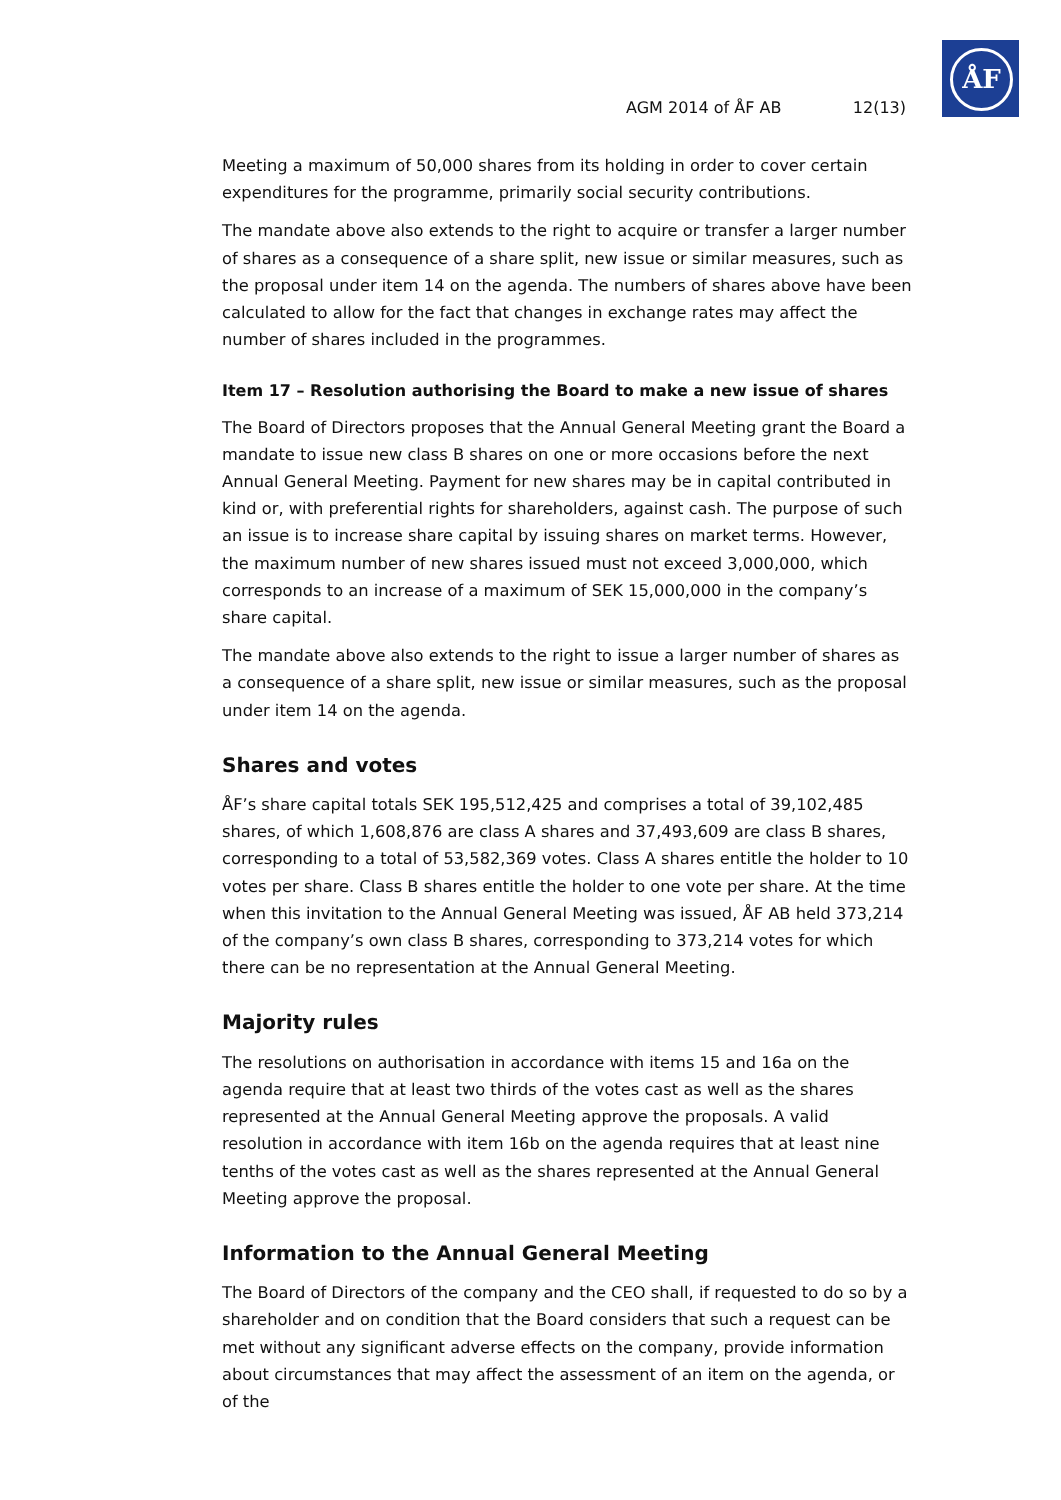ÅF
AGM 2014 of ÅF AB 12(13)
Meeting a maximum of 50,000 shares from its holding in order to cover certain expenditures for the programme, primarily social security contributions.
The mandate above also extends to the right to acquire or transfer a larger number of shares as a consequence of a share split, new issue or similar measures, such as the proposal under item 14 on the agenda. The numbers of shares above have been calculated to allow for the fact that changes in exchange rates may affect the number of shares included in the programmes.
Item 17 – Resolution authorising the Board to make a new issue of shares
The Board of Directors proposes that the Annual General Meeting grant the Board a mandate to issue new class B shares on one or more occasions before the next Annual General Meeting. Payment for new shares may be in capital contributed in kind or, with preferential rights for shareholders, against cash. The purpose of such an issue is to increase share capital by issuing shares on market terms. However, the maximum number of new shares issued must not exceed 3,000,000, which corresponds to an increase of a maximum of SEK 15,000,000 in the company’s share capital.
The mandate above also extends to the right to issue a larger number of shares as a consequence of a share split, new issue or similar measures, such as the proposal under item 14 on the agenda.
Shares and votes
ÅF’s share capital totals SEK 195,512,425 and comprises a total of 39,102,485 shares, of which 1,608,876 are class A shares and 37,493,609 are class B shares, corresponding to a total of 53,582,369 votes. Class A shares entitle the holder to 10 votes per share. Class B shares entitle the holder to one vote per share. At the time when this invitation to the Annual General Meeting was issued, ÅF AB held 373,214 of the company’s own class B shares, corresponding to 373,214 votes for which there can be no representation at the Annual General Meeting.
Majority rules
The resolutions on authorisation in accordance with items 15 and 16a on the agenda require that at least two thirds of the votes cast as well as the shares represented at the Annual General Meeting approve the proposals. A valid resolution in accordance with item 16b on the agenda requires that at least nine tenths of the votes cast as well as the shares represented at the Annual General Meeting approve the proposal.
Information to the Annual General Meeting
The Board of Directors of the company and the CEO shall, if requested to do so by a shareholder and on condition that the Board considers that such a request can be met without any significant adverse effects on the company, provide information about circumstances that may affect the assessment of an item on the agenda, or of the